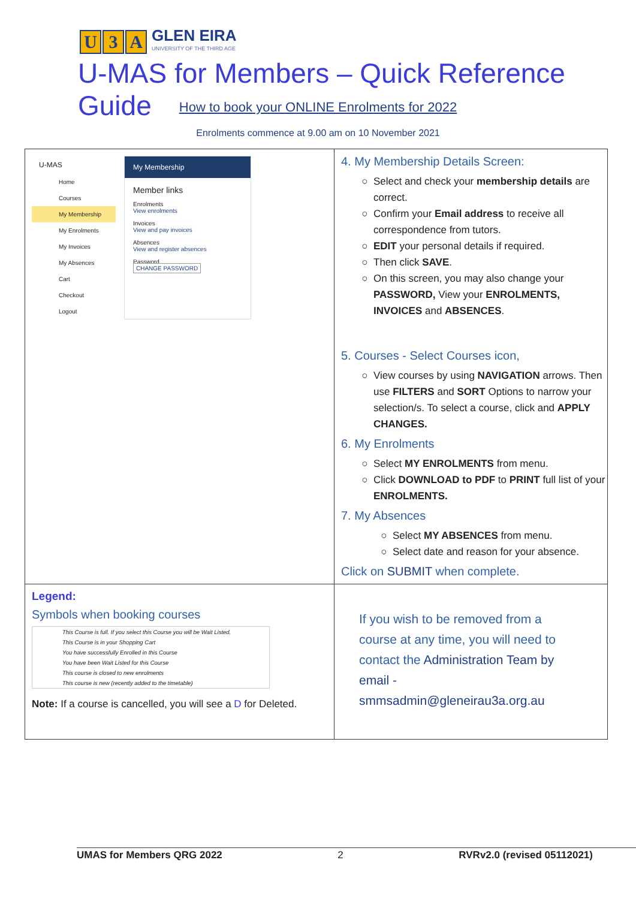U 3 A GLEN EIRA
UNIVERSITY OF THE THIRD AGE
U-MAS for Members – Quick Reference Guide
How to book your ONLINE Enrolments for 2022
Enrolments commence at 9.00 am on 10 November 2021
| U-MAS Home Courses My Membership My Enrolments My Invoices My Absences Cart Checkout Logout My Membership Member links Enrolments View enrolments Invoices View and pay invoices Absences View and register absences Password CHANGE PASSWORD | 4. My Membership Details Screen: Select and check your membership details are correct. Confirm your Email address to receive all correspondence from tutors. EDIT your personal details if required. Then click SAVE . On this screen, you may also change your PASSWORD, View your ENROLMENTS, INVOICES and ABSENCES . 5. Courses - Select Courses icon, View courses by using NAVIGATION arrows. Then use FILTERS and SORT Options to narrow your selection/s. To select a course, click and APPLY CHANGES. 6. My Enrolments Select MY ENROLMENTS from menu. Click DOWNLOAD to PDF to PRINT full list of your ENROLMENTS. 7. My Absences Select MY ABSENCES from menu. Select date and reason for your absence. Click on SUBMIT when complete. |
| Legend: Symbols when booking courses This Course is full. If you select this Course you will be Wait Listed. This Course is in your Shopping Cart You have successfully Enrolled in this Course You have been Wait Listed for this Course This course is closed to new enrolments This course is new (recently added to the timetable) Note: If a course is cancelled, you will see a D for Deleted. | If you wish to be removed from a course at any time, you will need to contact the Administration Team by email - smmsadmin@gleneirau3a.org.au |
UMAS for Members QRG 2022 2 RVRv2.0 (revised 05112021)